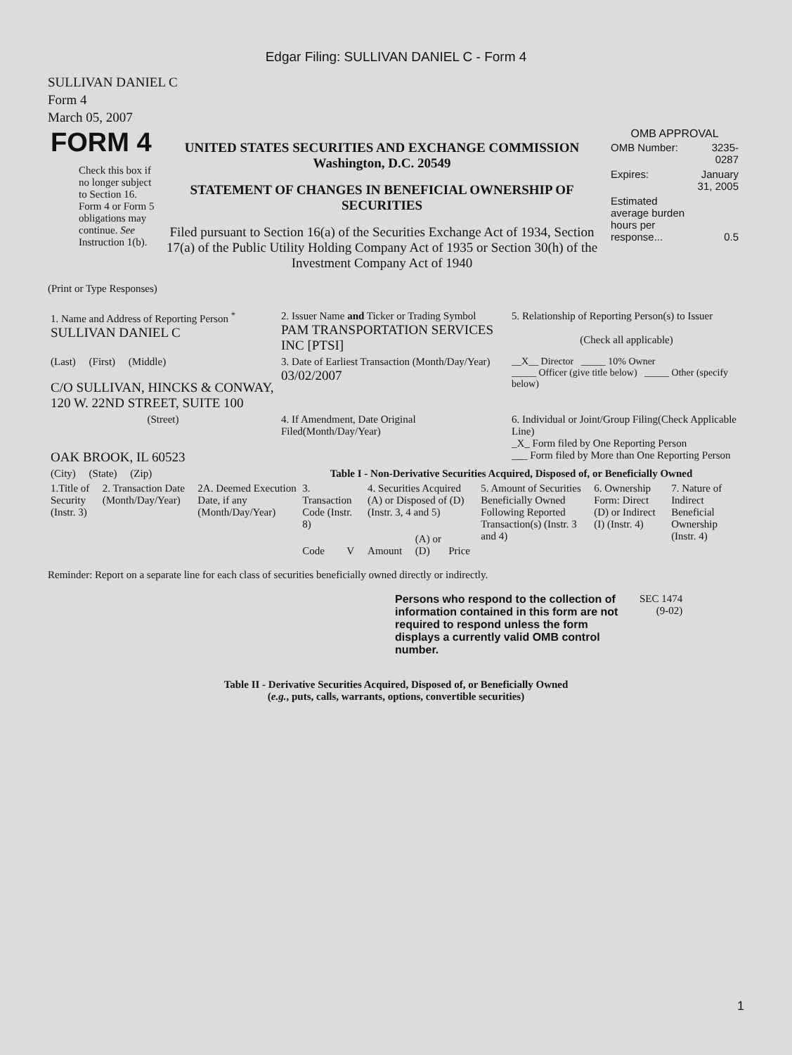Edgar Filing: SULLIVAN DANIEL C - Form 4
SULLIVAN DANIEL C
Form 4
March 05, 2007
| FORM 4 Check this box if no longer subject to Section 16. Form 4 or Form 5 obligations may continue. See Instruction 1(b). | UNITED STATES SECURITIES AND EXCHANGE COMMISSION Washington, D.C. 20549 STATEMENT OF CHANGES IN BENEFICIAL OWNERSHIP OF SECURITIES Filed pursuant to Section 16(a) of the Securities Exchange Act of 1934, Section 17(a) of the Public Utility Holding Company Act of 1935 or Section 30(h) of the Investment Company Act of 1940 | OMB APPROVAL / OMB Number: / 3235-0287 / / Expires: / January 31, 2005 / / Estimated average burden hours per response... / 0.5 / |
(Print or Type Responses)
| 1. Name and Address of Reporting Person <sup>*</sup> SULLIVAN DANIEL C | 2. Issuer Name and Ticker or Trading Symbol PAM TRANSPORTATION SERVICES INC [PTSI] | 5. Relationship of Reporting Person(s) to Issuer (Check all applicable) |
| (Last) (First) (Middle) C/O SULLIVAN, HINCKS & CONWAY, 120 W. 22ND STREET, SUITE 100 | 3. Date of Earliest Transaction (Month/Day/Year) 03/02/2007 | __X__ Director _____ 10% Owner _____ Officer (give title below) _____ Other (specify below) |
| (Street) OAK BROOK, IL 60523 | 4. If Amendment, Date Original Filed(Month/Day/Year) | 6. Individual or Joint/Group Filing(Check Applicable Line) _X_ Form filed by One Reporting Person ___ Form filed by More than One Reporting Person |
| (City) (State) (Zip) | Table I - Non-Derivative Securities Acquired, Disposed of, or Beneficially Owned | |
| 1.Title of Security (Instr. 3) | 2. Transaction Date (Month/Day/Year) | 2A. Deemed Execution Date, if any (Month/Day/Year) | 3. Transaction Code (Instr. 8) | | 4. Securities Acquired (A) or Disposed of (D) (Instr. 3, 4 and 5) | | | 5. Amount of Securities Beneficially Owned Following Reported Transaction(s) (Instr. 3 and 4) | 6. Ownership Form: Direct (D) or Indirect (I) (Instr. 4) | 7. Nature of Indirect Beneficial Ownership (Instr. 4) |
| --- | --- | --- | --- | --- | --- | --- | --- | --- | --- | --- |
| | | | Code | V | Amount | (A) or (D) | Price | | | |
Reminder: Report on a separate line for each class of securities beneficially owned directly or indirectly.
| Persons who respond to the collection of information contained in this form are not required to respond unless the form displays a currently valid OMB control number. | SEC 1474 (9-02) |
Table II - Derivative Securities Acquired, Disposed of, or Beneficially Owned
(e.g., puts, calls, warrants, options, convertible securities)
1